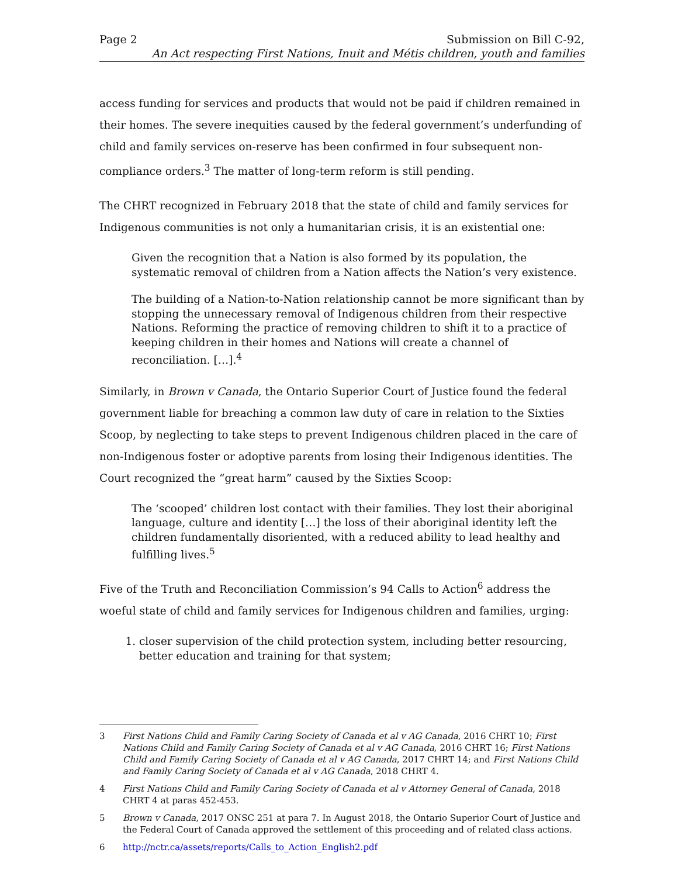Page 2 Submission on Bill C-92,
An Act respecting First Nations, Inuit and Métis children, youth and families
access funding for services and products that would not be paid if children remained in their homes. The severe inequities caused by the federal government’s underfunding of child and family services on-reserve has been confirmed in four subsequent non-compliance orders.<sup>3</sup> The matter of long-term reform is still pending.
The CHRT recognized in February 2018 that the state of child and family services for Indigenous communities is not only a humanitarian crisis, it is an existential one:
Given the recognition that a Nation is also formed by its population, the systematic removal of children from a Nation affects the Nation’s very existence.
The building of a Nation-to-Nation relationship cannot be more significant than by stopping the unnecessary removal of Indigenous children from their respective Nations. Reforming the practice of removing children to shift it to a practice of keeping children in their homes and Nations will create a channel of reconciliation. […].<sup>4</sup>
Similarly, in Brown v Canada, the Ontario Superior Court of Justice found the federal government liable for breaching a common law duty of care in relation to the Sixties Scoop, by neglecting to take steps to prevent Indigenous children placed in the care of non-Indigenous foster or adoptive parents from losing their Indigenous identities. The Court recognized the “great harm” caused by the Sixties Scoop:
The ‘scooped’ children lost contact with their families. They lost their aboriginal language, culture and identity […] the loss of their aboriginal identity left the children fundamentally disoriented, with a reduced ability to lead healthy and fulfilling lives.<sup>5</sup>
Five of the Truth and Reconciliation Commission’s 94 Calls to Action<sup>6</sup> address the woeful state of child and family services for Indigenous children and families, urging:
1. closer supervision of the child protection system, including better resourcing, better education and training for that system;
3 First Nations Child and Family Caring Society of Canada et al v AG Canada, 2016 CHRT 10; First Nations Child and Family Caring Society of Canada et al v AG Canada, 2016 CHRT 16; First Nations Child and Family Caring Society of Canada et al v AG Canada, 2017 CHRT 14; and First Nations Child and Family Caring Society of Canada et al v AG Canada, 2018 CHRT 4.
4 First Nations Child and Family Caring Society of Canada et al v Attorney General of Canada, 2018 CHRT 4 at paras 452-453.
5 Brown v Canada, 2017 ONSC 251 at para 7. In August 2018, the Ontario Superior Court of Justice and the Federal Court of Canada approved the settlement of this proceeding and of related class actions.
6 http://nctr.ca/assets/reports/Calls_to_Action_English2.pdf